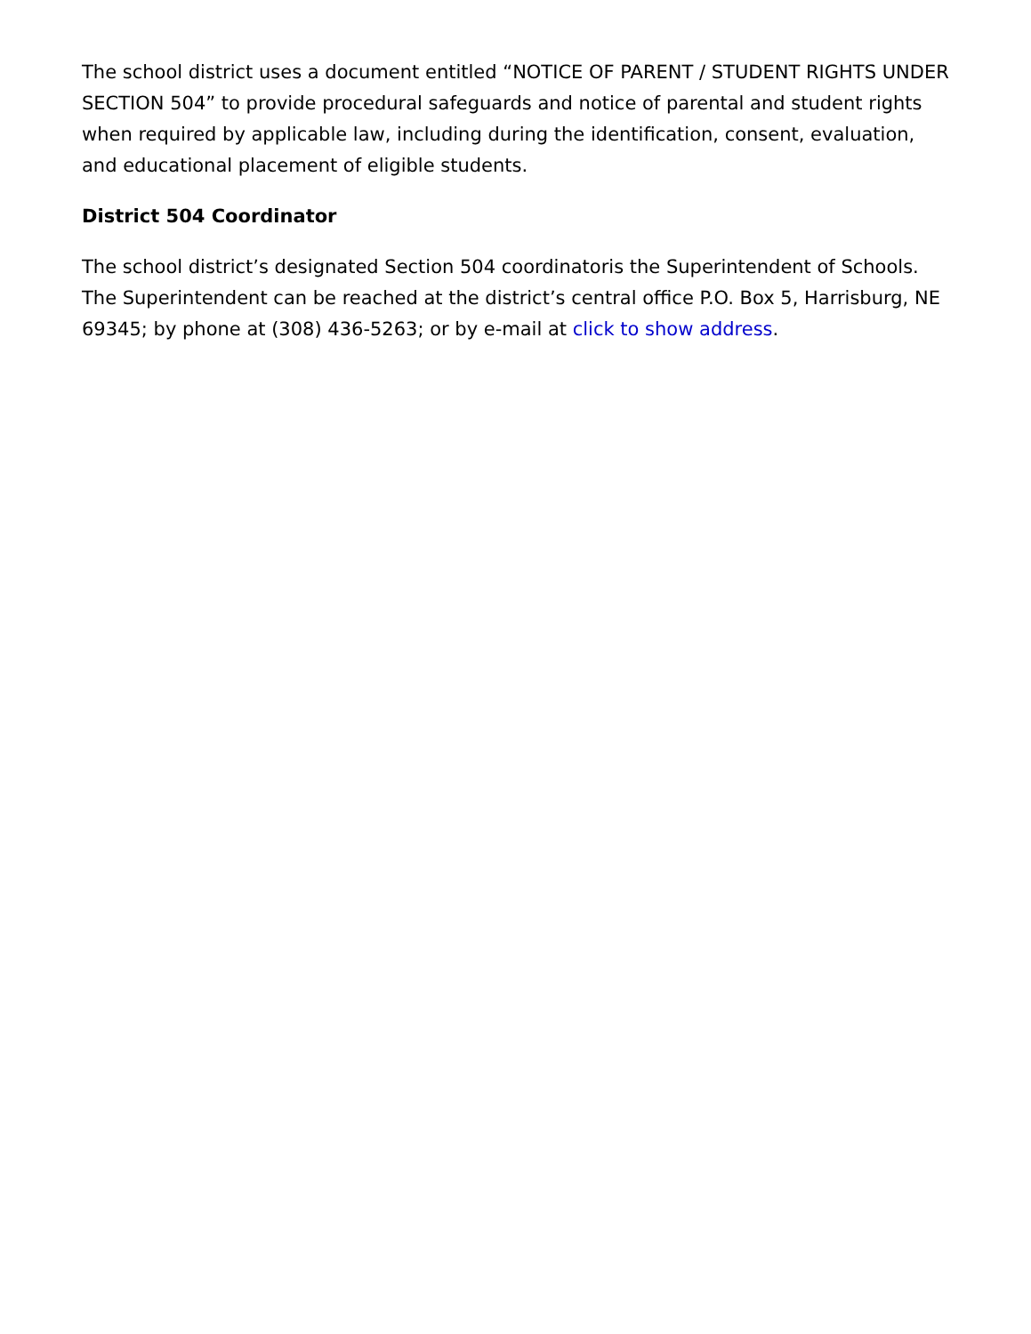The school district uses a document entitled “NOTICE OF PARENT / STUDENT RIGHTS UNDER SECTION 504” to provide procedural safeguards and notice of parental and student rights when required by applicable law, including during the identification, consent, evaluation, and educational placement of eligible students.
District 504 Coordinator
The school district’s designated Section 504 coordinatoris the Superintendent of Schools. The Superintendent can be reached at the district’s central office P.O. Box 5, Harrisburg, NE 69345; by phone at (308) 436-5263; or by e-mail at click to show address.